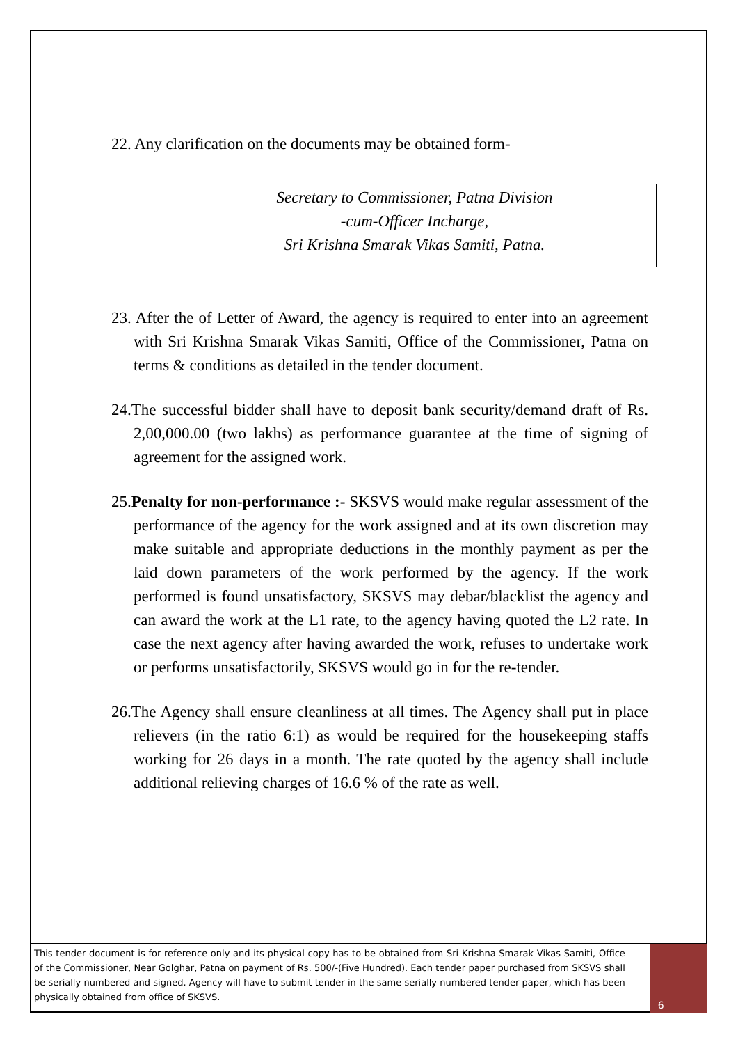22. Any clarification on the documents may be obtained form-
Secretary to Commissioner, Patna Division
-cum-Officer Incharge,
Sri Krishna Smarak Vikas Samiti, Patna.
23. After the of Letter of Award, the agency is required to enter into an agreement with Sri Krishna Smarak Vikas Samiti, Office of the Commissioner, Patna on terms & conditions as detailed in the tender document.
24.The successful bidder shall have to deposit bank security/demand draft of Rs. 2,00,000.00 (two lakhs) as performance guarantee at the time of signing of agreement for the assigned work.
25.Penalty for non-performance :- SKSVS would make regular assessment of the performance of the agency for the work assigned and at its own discretion may make suitable and appropriate deductions in the monthly payment as per the laid down parameters of the work performed by the agency. If the work performed is found unsatisfactory, SKSVS may debar/blacklist the agency and can award the work at the L1 rate, to the agency having quoted the L2 rate. In case the next agency after having awarded the work, refuses to undertake work or performs unsatisfactorily, SKSVS would go in for the re-tender.
26.The Agency shall ensure cleanliness at all times. The Agency shall put in place relievers (in the ratio 6:1) as would be required for the housekeeping staffs working for 26 days in a month. The rate quoted by the agency shall include additional relieving charges of 16.6 % of the rate as well.
This tender document is for reference only and its physical copy has to be obtained from Sri Krishna Smarak Vikas Samiti, Office of the Commissioner, Near Golghar, Patna on payment of Rs. 500/-(Five Hundred). Each tender paper purchased from SKSVS shall be serially numbered and signed. Agency will have to submit tender in the same serially numbered tender paper, which has been physically obtained from office of SKSVS.
6